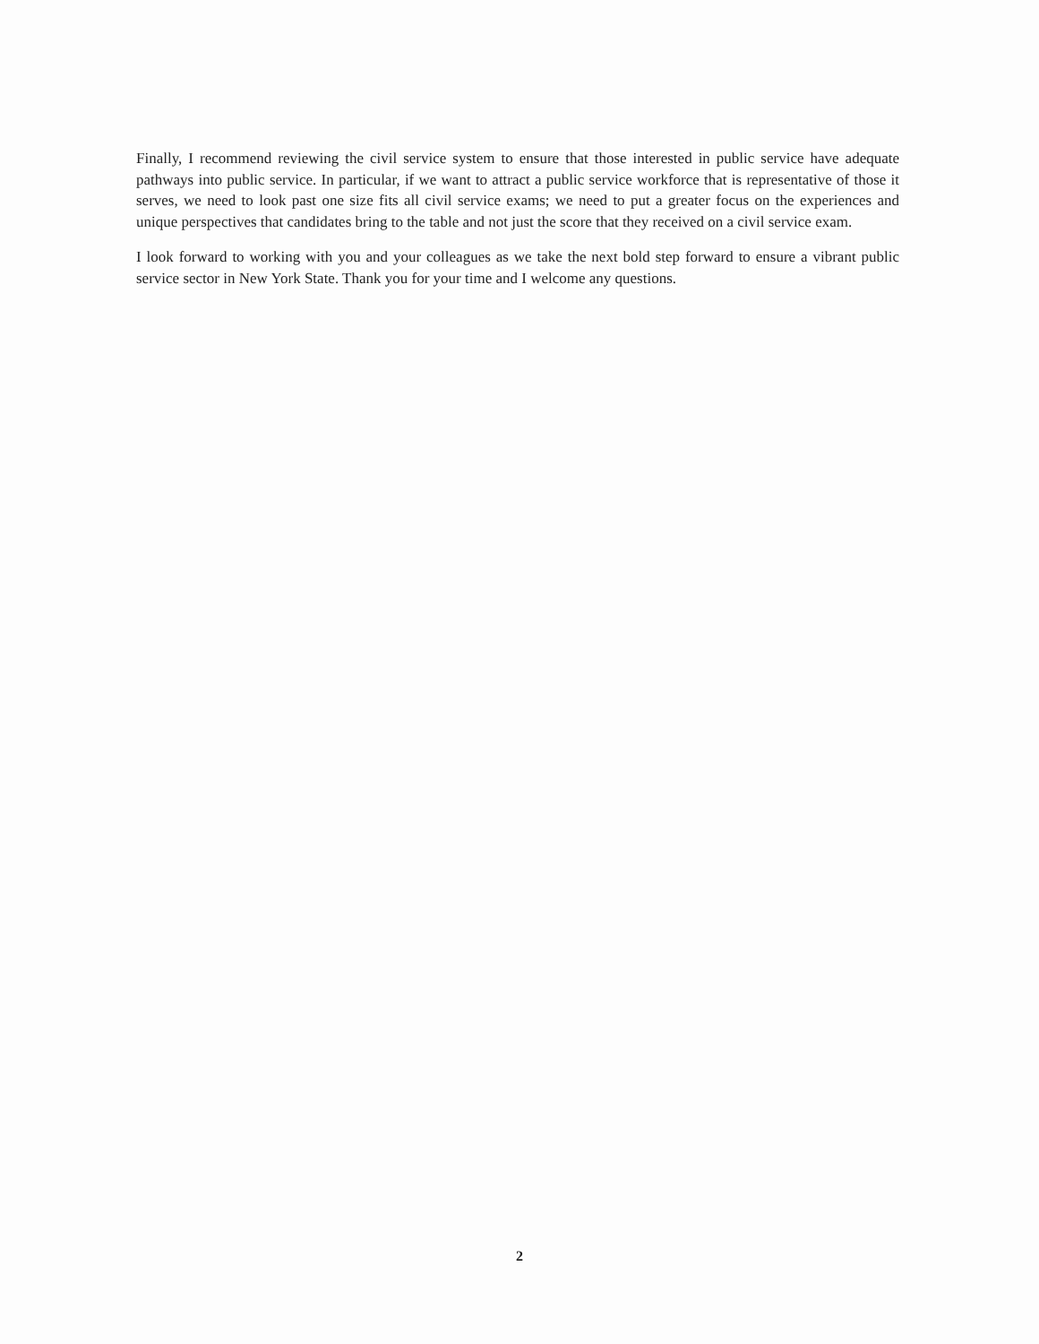Finally, I recommend reviewing the civil service system to ensure that those interested in public service have adequate pathways into public service. In particular, if we want to attract a public service workforce that is representative of those it serves, we need to look past one size fits all civil service exams; we need to put a greater focus on the experiences and unique perspectives that candidates bring to the table and not just the score that they received on a civil service exam.
I look forward to working with you and your colleagues as we take the next bold step forward to ensure a vibrant public service sector in New York State. Thank you for your time and I welcome any questions.
2